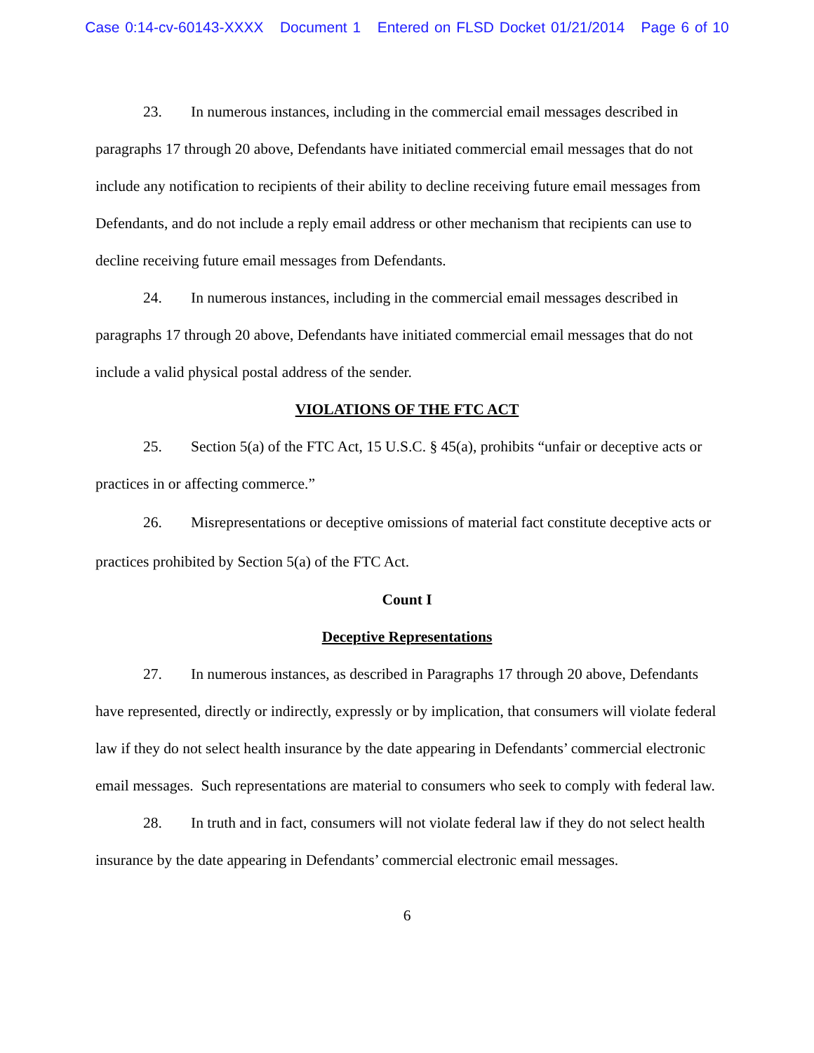Case 0:14-cv-60143-XXXX Document 1 Entered on FLSD Docket 01/21/2014 Page 6 of 10
23. In numerous instances, including in the commercial email messages described in paragraphs 17 through 20 above, Defendants have initiated commercial email messages that do not include any notification to recipients of their ability to decline receiving future email messages from Defendants, and do not include a reply email address or other mechanism that recipients can use to decline receiving future email messages from Defendants.
24. In numerous instances, including in the commercial email messages described in paragraphs 17 through 20 above, Defendants have initiated commercial email messages that do not include a valid physical postal address of the sender.
VIOLATIONS OF THE FTC ACT
25. Section 5(a) of the FTC Act, 15 U.S.C. § 45(a), prohibits “unfair or deceptive acts or practices in or affecting commerce.”
26. Misrepresentations or deceptive omissions of material fact constitute deceptive acts or practices prohibited by Section 5(a) of the FTC Act.
Count I
Deceptive Representations
27. In numerous instances, as described in Paragraphs 17 through 20 above, Defendants have represented, directly or indirectly, expressly or by implication, that consumers will violate federal law if they do not select health insurance by the date appearing in Defendants’ commercial electronic email messages. Such representations are material to consumers who seek to comply with federal law.
28. In truth and in fact, consumers will not violate federal law if they do not select health insurance by the date appearing in Defendants’ commercial electronic email messages.
6